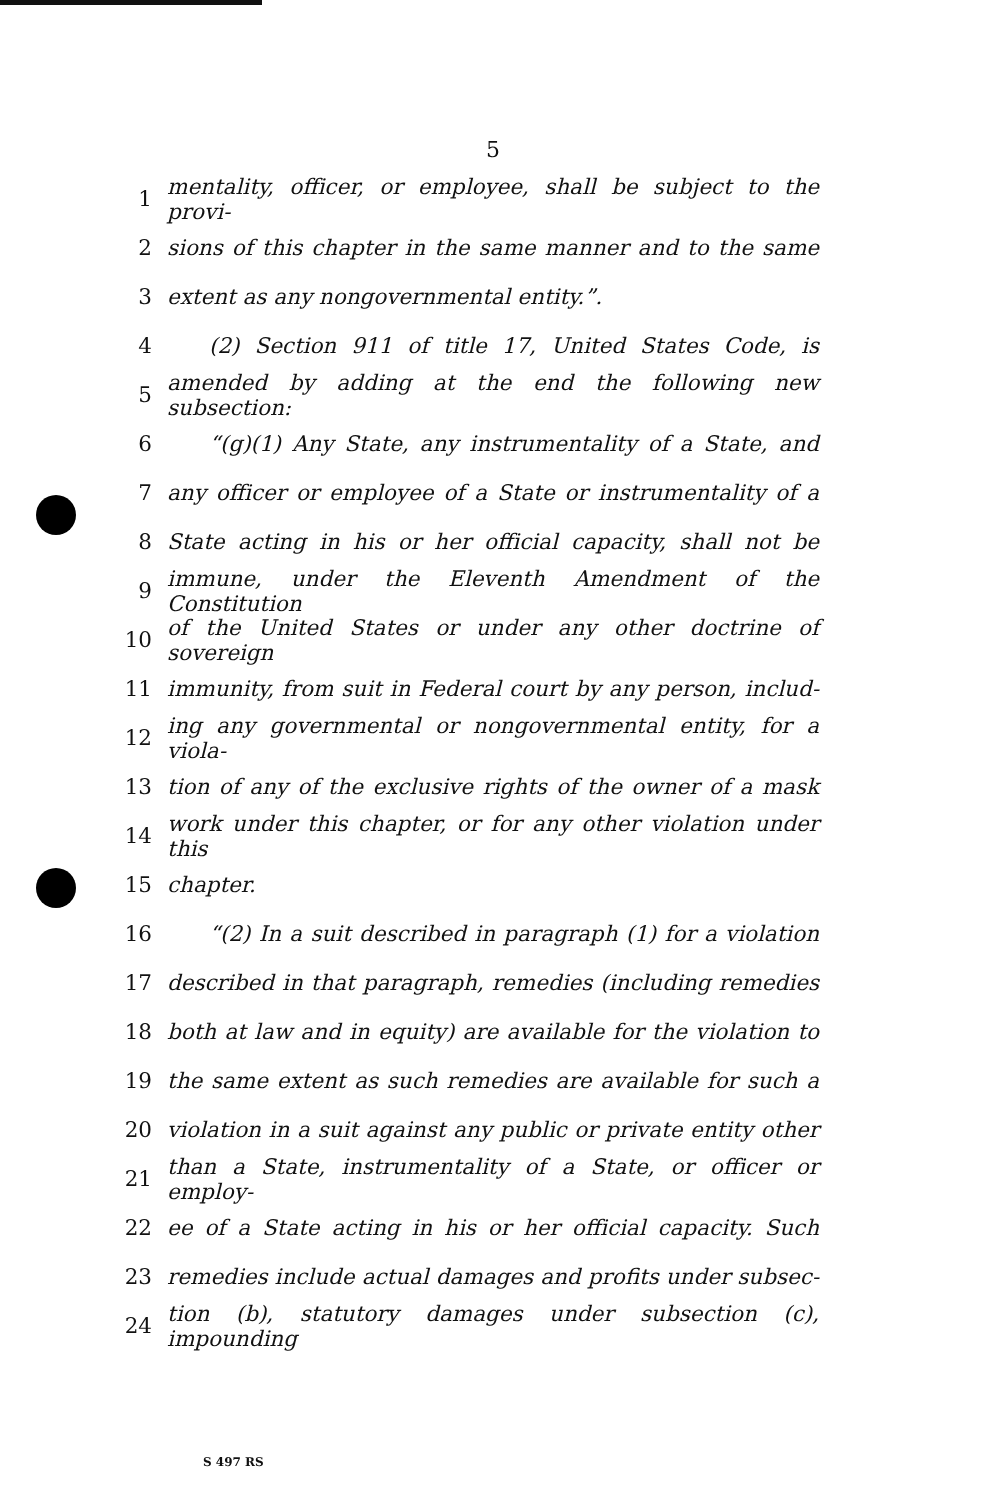5
1 mentality, officer, or employee, shall be subject to the provi-
2 sions of this chapter in the same manner and to the same
3 extent as any nongovernmental entity.”.
4 (2) Section 911 of title 17, United States Code, is
5 amended by adding at the end the following new subsection:
6 “(g)(1) Any State, any instrumentality of a State, and
7 any officer or employee of a State or instrumentality of a
8 State acting in his or her official capacity, shall not be
9 immune, under the Eleventh Amendment of the Constitution
10 of the United States or under any other doctrine of sovereign
11 immunity, from suit in Federal court by any person, includ-
12 ing any governmental or nongovernmental entity, for a viola-
13 tion of any of the exclusive rights of the owner of a mask
14 work under this chapter, or for any other violation under this
15 chapter.
16 “(2) In a suit described in paragraph (1) for a violation
17 described in that paragraph, remedies (including remedies
18 both at law and in equity) are available for the violation to
19 the same extent as such remedies are available for such a
20 violation in a suit against any public or private entity other
21 than a State, instrumentality of a State, or officer or employ-
22 ee of a State acting in his or her official capacity. Such
23 remedies include actual damages and profits under subsec-
24 tion (b), statutory damages under subsection (c), impounding
S 497 RS